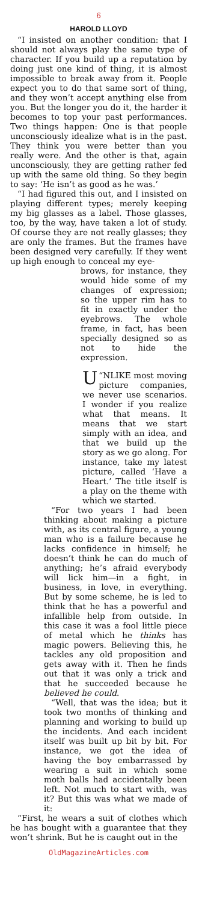6
HAROLD LLOYD
“I insisted on another condition: that I should not always play the same type of character. If you build up a reputation by doing just one kind of thing, it is almost impossible to break away from it. People expect you to do that same sort of thing, and they won’t accept anything else from you. But the longer you do it, the harder it becomes to top your past performances. Two things happen: One is that people unconsciously idealize what is in the past. They think you were better than you really were. And the other is that, again unconsciously, they are getting rather fed up with the same old thing. So they begin to say: ‘He isn’t as good as he was.’
“I had figured this out, and I insisted on playing different types; merely keeping my big glasses as a label. Those glasses, too, by the way, have taken a lot of study. Of course they are not really glasses; they are only the frames. But the frames have been designed very carefully. If they went up high enough to conceal my eye-
brows, for instance, they would hide some of my changes of expression; so the upper rim has to fit in exactly under the eyebrows. The whole frame, in fact, has been specially designed so as not to hide the expression.
“U NLIKE most moving picture companies, we never use scenarios. I wonder if you realize what that means. It means that we start simply with an idea, and that we build up the story as we go along. For instance, take my latest picture, called ‘Have a Heart.’ The title itself is a play on the theme with which we started.
“For two years I had been thinking about making a picture with, as its central figure, a young man who is a failure because he lacks confidence in himself; he doesn’t think he can do much of anything; he’s afraid everybody will lick him—in a fight, in business, in love, in everything. But by some scheme, he is led to think that he has a powerful and infallible help from outside. In this case it was a fool little piece of metal which he thinks has magic powers. Believing this, he tackles any old proposition and gets away with it. Then he finds out that it was only a trick and that he succeeded because he believed he could.
“Well, that was the idea; but it took two months of thinking and planning and working to build up the incidents. And each incident itself was built up bit by bit. For instance, we got the idea of having the boy embarrassed by wearing a suit in which some moth balls had accidentally been left. Not much to start with, was it? But this was what we made of it:
“First, he wears a suit of clothes which he has bought with a guarantee that they won’t shrink. But he is caught out in the
OldMagazineArticles.com